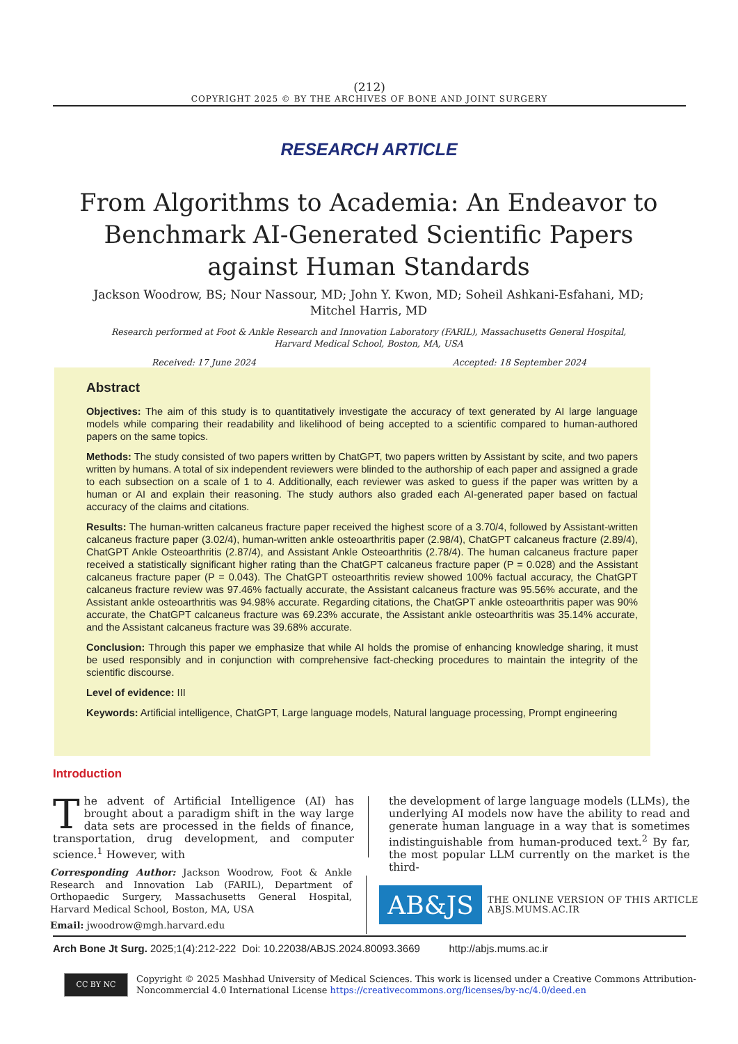(212)
COPYRIGHT 2025 © BY THE ARCHIVES OF BONE AND JOINT SURGERY
RESEARCH ARTICLE
From Algorithms to Academia: An Endeavor to Benchmark AI-Generated Scientific Papers against Human Standards
Jackson Woodrow, BS; Nour Nassour, MD; John Y. Kwon, MD; Soheil Ashkani-Esfahani, MD; Mitchel Harris, MD
Research performed at Foot & Ankle Research and Innovation Laboratory (FARIL), Massachusetts General Hospital, Harvard Medical School, Boston, MA, USA
Received: 17 June 2024 Accepted: 18 September 2024
Abstract
Objectives: The aim of this study is to quantitatively investigate the accuracy of text generated by AI large language models while comparing their readability and likelihood of being accepted to a scientific compared to human-authored papers on the same topics.
Methods: The study consisted of two papers written by ChatGPT, two papers written by Assistant by scite, and two papers written by humans. A total of six independent reviewers were blinded to the authorship of each paper and assigned a grade to each subsection on a scale of 1 to 4. Additionally, each reviewer was asked to guess if the paper was written by a human or AI and explain their reasoning. The study authors also graded each AI-generated paper based on factual accuracy of the claims and citations.
Results: The human-written calcaneus fracture paper received the highest score of a 3.70/4, followed by Assistant-written calcaneus fracture paper (3.02/4), human-written ankle osteoarthritis paper (2.98/4), ChatGPT calcaneus fracture (2.89/4), ChatGPT Ankle Osteoarthritis (2.87/4), and Assistant Ankle Osteoarthritis (2.78/4). The human calcaneus fracture paper received a statistically significant higher rating than the ChatGPT calcaneus fracture paper (P = 0.028) and the Assistant calcaneus fracture paper (P = 0.043). The ChatGPT osteoarthritis review showed 100% factual accuracy, the ChatGPT calcaneus fracture review was 97.46% factually accurate, the Assistant calcaneus fracture was 95.56% accurate, and the Assistant ankle osteoarthritis was 94.98% accurate. Regarding citations, the ChatGPT ankle osteoarthritis paper was 90% accurate, the ChatGPT calcaneus fracture was 69.23% accurate, the Assistant ankle osteoarthritis was 35.14% accurate, and the Assistant calcaneus fracture was 39.68% accurate.
Conclusion: Through this paper we emphasize that while AI holds the promise of enhancing knowledge sharing, it must be used responsibly and in conjunction with comprehensive fact-checking procedures to maintain the integrity of the scientific discourse.
Level of evidence: III
Keywords: Artificial intelligence, ChatGPT, Large language models, Natural language processing, Prompt engineering
Introduction
The advent of Artificial Intelligence (AI) has brought about a paradigm shift in the way large data sets are processed in the fields of finance, transportation, drug development, and computer science.<sup>1</sup> However, with
the development of large language models (LLMs), the underlying AI models now have the ability to read and generate human language in a way that is sometimes indistinguishable from human-produced text.<sup>2</sup> By far, the most popular LLM currently on the market is the third-
Corresponding Author: Jackson Woodrow, Foot & Ankle Research and Innovation Lab (FARIL), Department of Orthopaedic Surgery, Massachusetts General Hospital, Harvard Medical School, Boston, MA, USA
Email: jwoodrow@mgh.harvard.edu
AB&JS
THE ONLINE VERSION OF THIS ARTICLE
ABJS.MUMS.AC.IR
Arch Bone Jt Surg. 2025;1(4):212-222 Doi: 10.22038/ABJS.2024.80093.3669 http://abjs.mums.ac.ir
CC BY NC
Copyright © 2025 Mashhad University of Medical Sciences. This work is licensed under a Creative Commons Attribution-
Noncommercial 4.0 International License https://creativecommons.org/licenses/by-nc/4.0/deed.en